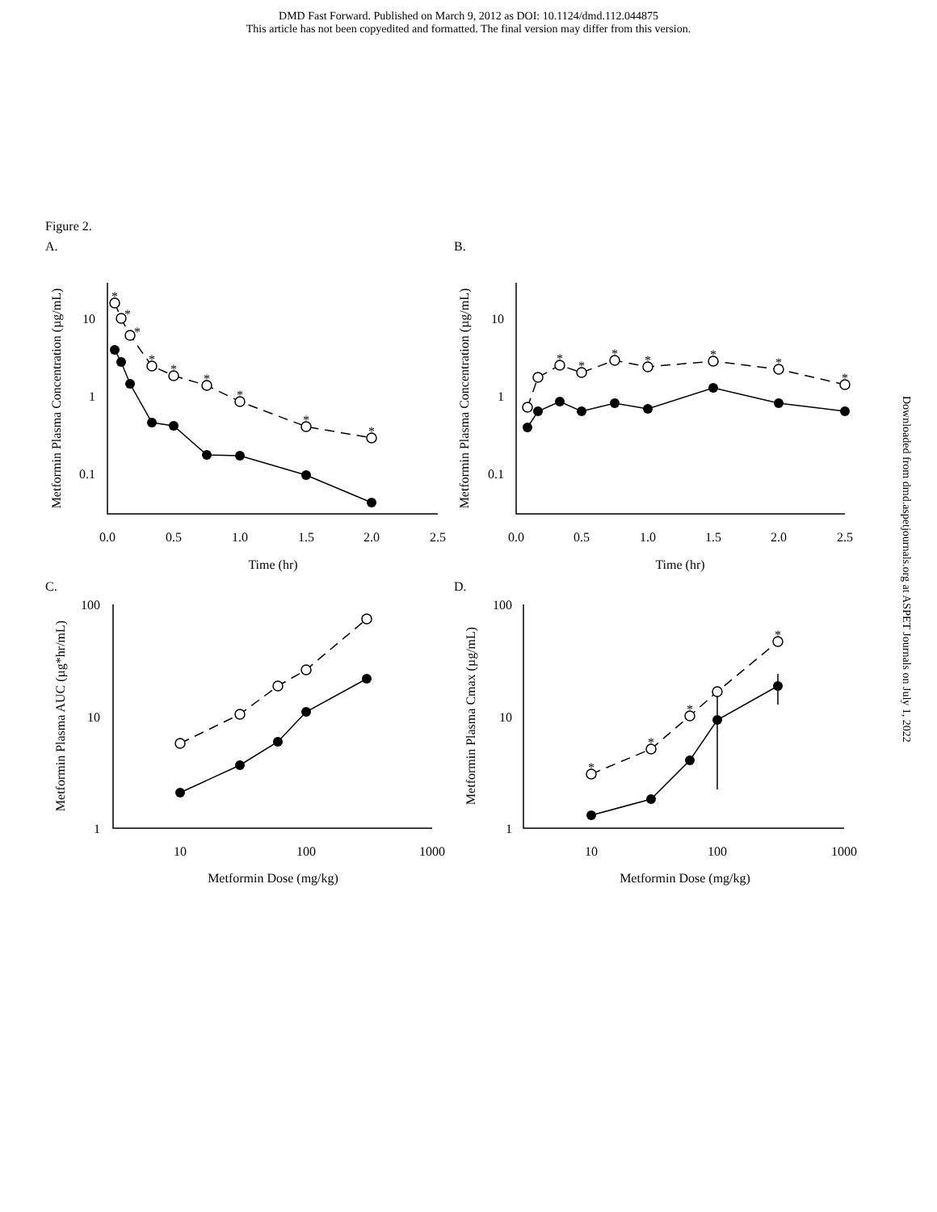DMD Fast Forward. Published on March 9, 2012 as DOI: 10.1124/dmd.112.044875
This article has not been copyedited and formatted. The final version may differ from this version.
Downloaded from dmd.aspetjournals.org at ASPET Journals on July 1, 2022
Figure 2.
A.
B.
C.
D.
*
*
*
*
*
*
*
*
*
*
*
*
*
*
*
*
*
*
*
*
10
1
0.1
10
1
0.1
100
10
1
100
10
1
0.0
0.5
1.0
1.5
2.0
2.5
0.0
0.5
1.0
1.5
2.0
2.5
Time (hr)
Time (hr)
10
100
1000
10
100
1000
Metformin Dose (mg/kg)
Metformin Dose (mg/kg)
Metformin Plasma Concentration (µg/mL)
Metformin Plasma Concentration (µg/mL)
Metformin Plasma AUC (µg*hr/mL)
Metformin Plasma Cmax (µg/mL)